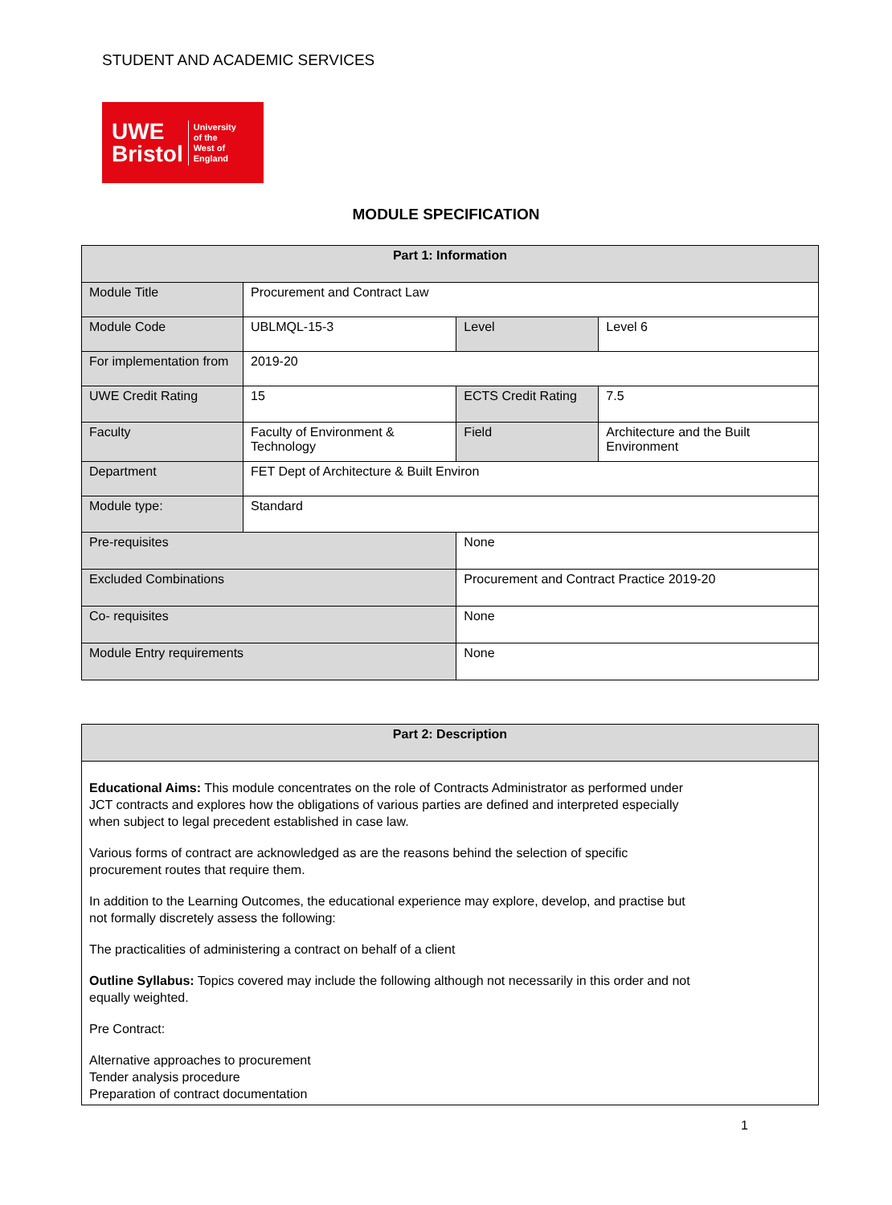STUDENT AND ACADEMIC SERVICES
UWE
Bristol
University
of the
West of
England
MODULE SPECIFICATION
| Part 1: Information | | | | |
| --- | --- | --- | --- | --- |
| Module Title | Procurement and Contract Law | | | |
| Module Code | UBLMQL-15-3 | | Level | Level 6 |
| For implementation from | 2019-20 | | | |
| UWE Credit Rating | 15 | | ECTS Credit Rating | 7.5 |
| Faculty | Faculty of Environment & Technology | | Field | Architecture and the Built Environment |
| Department | FET Dept of Architecture & Built Environ | | | |
| Module type: | Standard | | | |
| Pre-requisites | | None | | |
| Excluded Combinations | | Procurement and Contract Practice 2019-20 | | |
| Co- requisites | | None | | |
| Module Entry requirements | | None | | |
| Part 2: Description |
| --- |
| Educational Aims: This module concentrates on the role of Contracts Administrator as performed under JCT contracts and explores how the obligations of various parties are defined and interpreted especially when subject to legal precedent established in case law. Various forms of contract are acknowledged as are the reasons behind the selection of specific procurement routes that require them. In addition to the Learning Outcomes, the educational experience may explore, develop, and practise but not formally discretely assess the following: The practicalities of administering a contract on behalf of a client Outline Syllabus: Topics covered may include the following although not necessarily in this order and not equally weighted. Pre Contract: Alternative approaches to procurement Tender analysis procedure Preparation of contract documentation |
1